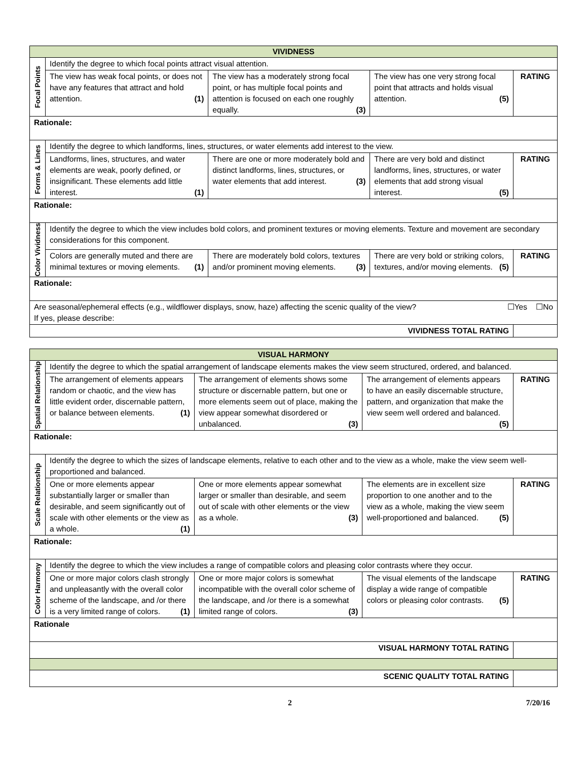| VIVIDNESS | | | | |
| Focal Points | Identify the degree to which focal points attract visual attention. | | | |
| | The view has weak focal points, or does not have any features that attract and hold attention. (1) | The view has a moderately strong focal point, or has multiple focal points and attention is focused on each one roughly equally. (3) | The view has one very strong focal point that attracts and holds visual attention. (5) | RATING |
| Rationale: | | | | |
| Forms & Lines | Identify the degree to which landforms, lines, structures, or water elements add interest to the view. | | | |
| | Landforms, lines, structures, and water elements are weak, poorly defined, or insignificant. These elements add little interest. (1) | There are one or more moderately bold and distinct landforms, lines, structures, or water elements that add interest. (3) | There are very bold and distinct landforms, lines, structures, or water elements that add strong visual interest. (5) | RATING |
| Rationale: | | | | |
| Color Vividness | Identify the degree to which the view includes bold colors, and prominent textures or moving elements. Texture and movement are secondary considerations for this component. | | | |
| | Colors are generally muted and there are minimal textures or moving elements. (1) | There are moderately bold colors, textures and/or prominent moving elements. (3) | There are very bold or striking colors, textures, and/or moving elements. (5) | RATING |
| Rationale: | | | | |
| Are seasonal/ephemeral effects (e.g., wildflower displays, snow, haze) affecting the scenic quality of the view? ☐Yes ☐No If yes, please describe: | | | | |
| VIVIDNESS TOTAL RATING | | | | |
| VISUAL HARMONY | | | | |
| Spatial Relationship | Identify the degree to which the spatial arrangement of landscape elements makes the view seem structured, ordered, and balanced. | | | |
| | The arrangement of elements appears random or chaotic, and the view has little evident order, discernable pattern, or balance between elements. (1) | The arrangement of elements shows some structure or discernable pattern, but one or more elements seem out of place, making the view appear somewhat disordered or unbalanced. (3) | The arrangement of elements appears to have an easily discernable structure, pattern, and organization that make the view seem well ordered and balanced. (5) | RATING |
| Rationale: | | | | |
| Scale Relationship | Identify the degree to which the sizes of landscape elements, relative to each other and to the view as a whole, make the view seem well-proportioned and balanced. | | | |
| | One or more elements appear substantially larger or smaller than desirable, and seem significantly out of scale with other elements or the view as a whole. (1) | One or more elements appear somewhat larger or smaller than desirable, and seem out of scale with other elements or the view as a whole. (3) | The elements are in excellent size proportion to one another and to the view as a whole, making the view seem well-proportioned and balanced. (5) | RATING |
| Rationale: | | | | |
| Color Harmony | Identify the degree to which the view includes a range of compatible colors and pleasing color contrasts where they occur. | | | |
| | One or more major colors clash strongly and unpleasantly with the overall color scheme of the landscape, and /or there is a very limited range of colors. (1) | One or more major colors is somewhat incompatible with the overall color scheme of the landscape, and /or there is a somewhat limited range of colors. (3) | The visual elements of the landscape display a wide range of compatible colors or pleasing color contrasts. (5) | RATING |
| Rationale | | | | |
| VISUAL HARMONY TOTAL RATING | | | | |
| SCENIC QUALITY TOTAL RATING | | | | |
2 7/20/16